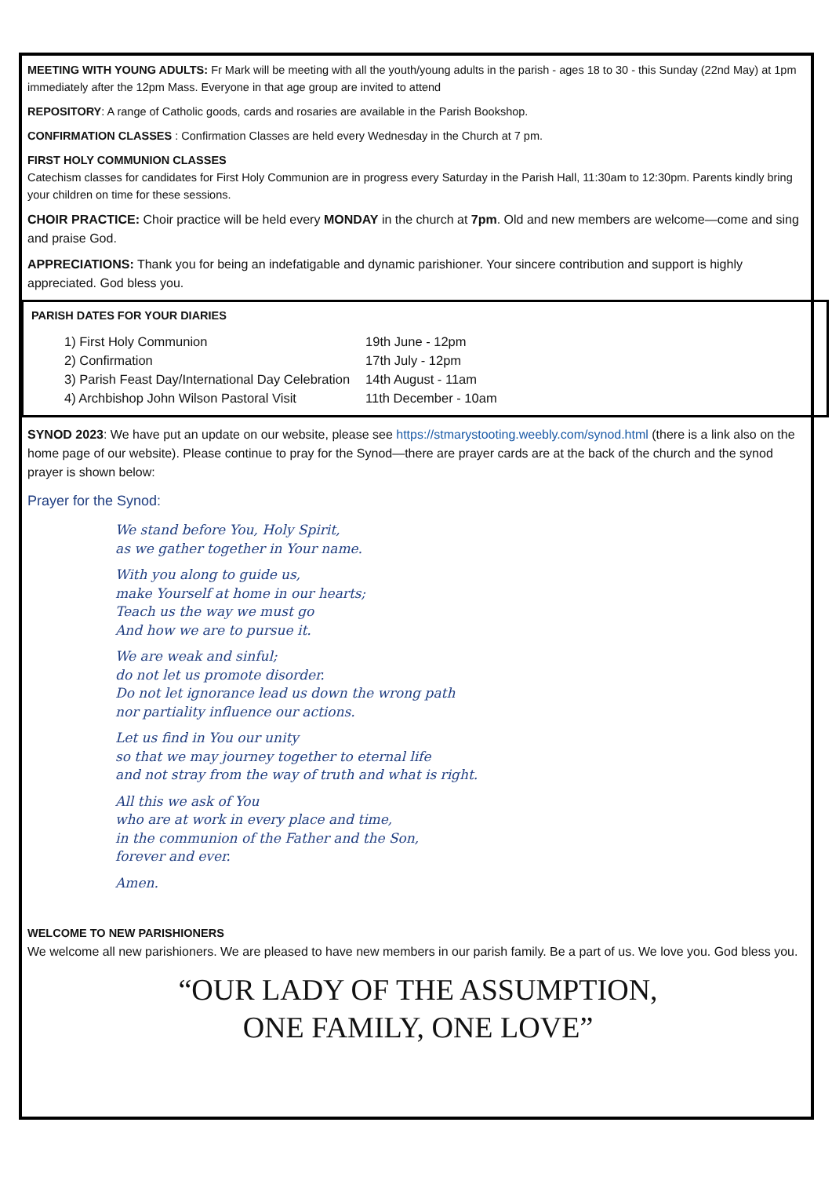MEETING WITH YOUNG ADULTS: Fr Mark will be meeting with all the youth/young adults in the parish - ages 18 to 30 - this Sunday (22nd May) at 1pm immediately after the 12pm Mass. Everyone in that age group are invited to attend
REPOSITORY: A range of Catholic goods, cards and rosaries are available in the Parish Bookshop.
CONFIRMATION CLASSES : Confirmation Classes are held every Wednesday in the Church at 7 pm.
FIRST HOLY COMMUNION CLASSES
Catechism classes for candidates for First Holy Communion are in progress every Saturday in the Parish Hall, 11:30am to 12:30pm. Parents kindly bring your children on time for these sessions.
CHOIR PRACTICE: Choir practice will be held every MONDAY in the church at 7pm. Old and new members are welcome—come and sing and praise God.
APPRECIATIONS: Thank you for being an indefatigable and dynamic parishioner. Your sincere contribution and support is highly appreciated. God bless you.
PARISH DATES FOR YOUR DIARIES
| 1) First Holy Communion | 19th June - 12pm |
| 2) Confirmation | 17th July - 12pm |
| 3) Parish Feast Day/International Day Celebration | 14th August - 11am |
| 4) Archbishop John Wilson Pastoral Visit | 11th December - 10am |
SYNOD 2023: We have put an update on our website, please see https://stmarystooting.weebly.com/synod.html (there is a link also on the home page of our website). Please continue to pray for the Synod—there are prayer cards are at the back of the church and the synod prayer is shown below:
Prayer for the Synod:
We stand before You, Holy Spirit,
as we gather together in Your name.
With you along to guide us,
make Yourself at home in our hearts;
Teach us the way we must go
And how we are to pursue it.
We are weak and sinful;
do not let us promote disorder.
Do not let ignorance lead us down the wrong path
nor partiality influence our actions.
Let us find in You our unity
so that we may journey together to eternal life
and not stray from the way of truth and what is right.
All this we ask of You
who are at work in every place and time,
in the communion of the Father and the Son,
forever and ever.
Amen.
WELCOME TO NEW PARISHIONERS
We welcome all new parishioners. We are pleased to have new members in our parish family. Be a part of us. We love you. God bless you.
“OUR LADY OF THE ASSUMPTION,
ONE FAMILY, ONE LOVE”